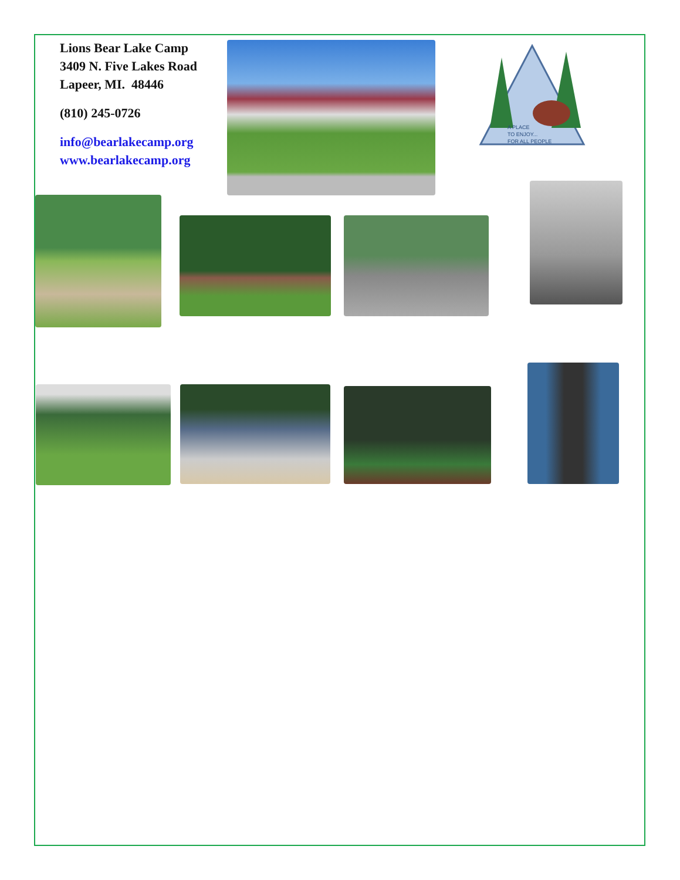Lions Bear Lake Camp
3409 N. Five Lakes Road
Lapeer, MI. 48446
(810) 245-0726
info@bearlakecamp.org
www.bearlakecamp.org
A PLACE
TO ENJOY...
FOR ALL PEOPLE